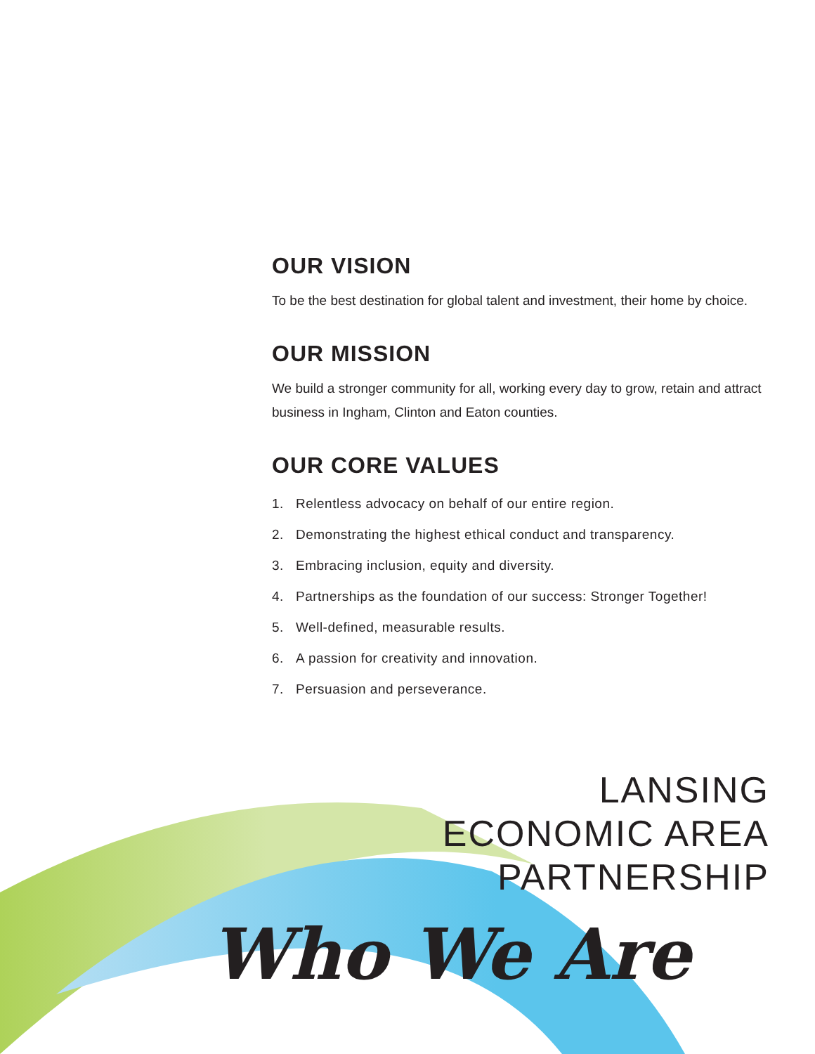OUR VISION
To be the best destination for global talent and investment, their home by choice.
OUR MISSION
We build a stronger community for all, working every day to grow, retain and attract business in Ingham, Clinton and Eaton counties.
OUR CORE VALUES
1. Relentless advocacy on behalf of our entire region.
2. Demonstrating the highest ethical conduct and transparency.
3. Embracing inclusion, equity and diversity.
4. Partnerships as the foundation of our success: Stronger Together!
5. Well-defined, measurable results.
6. A passion for creativity and innovation.
7. Persuasion and perseverance.
LANSING ECONOMIC AREA PARTNERSHIP
Who We Are